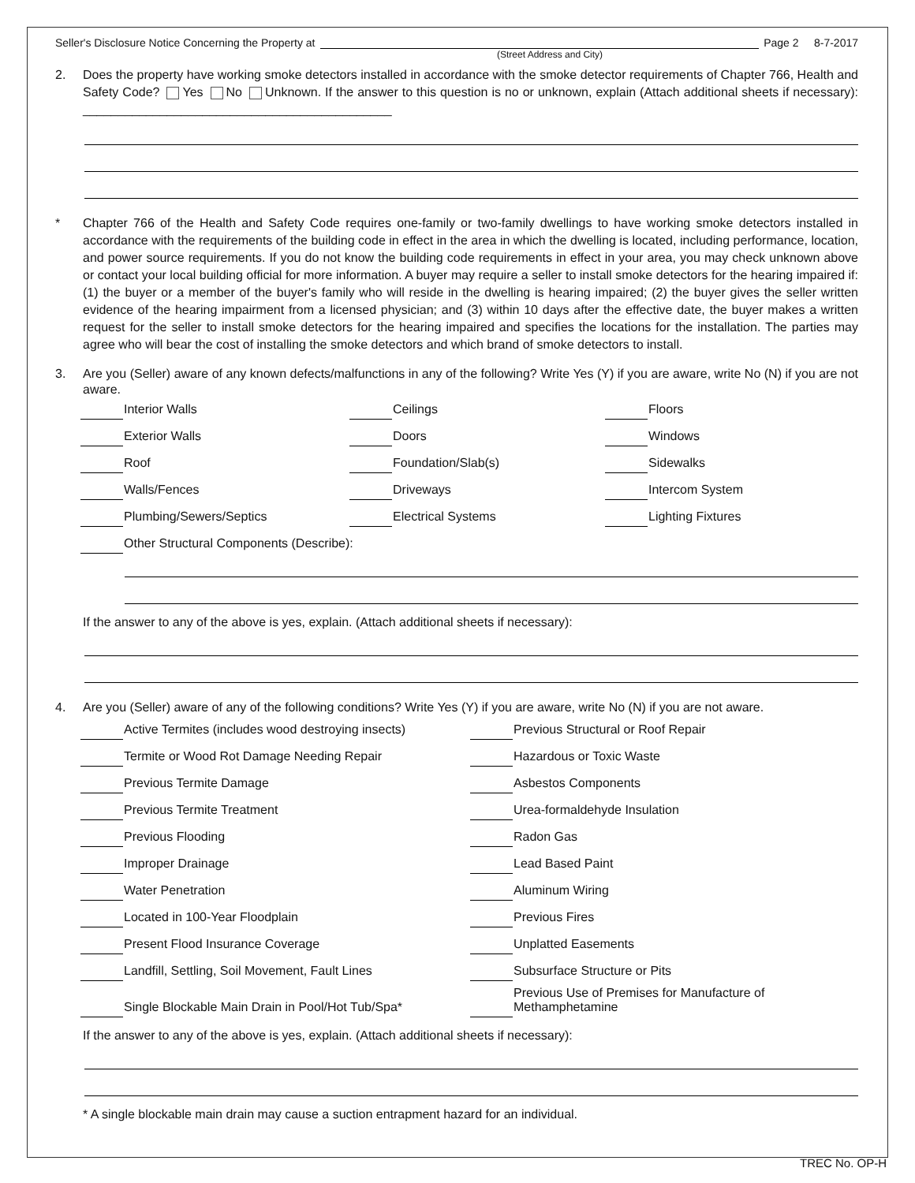Seller's Disclosure Notice Concerning the Property at Page 2 8-7-2017
(Street Address and City)
2. Does the property have working smoke detectors installed in accordance with the smoke detector requirements of Chapter 766, Health and Safety Code? Yes No Unknown. If the answer to this question is no or unknown, explain (Attach additional sheets if necessary): ____________________________________________
* Chapter 766 of the Health and Safety Code requires one-family or two-family dwellings to have working smoke detectors installed in accordance with the requirements of the building code in effect in the area in which the dwelling is located, including performance, location, and power source requirements. If you do not know the building code requirements in effect in your area, you may check unknown above or contact your local building official for more information. A buyer may require a seller to install smoke detectors for the hearing impaired if: (1) the buyer or a member of the buyer's family who will reside in the dwelling is hearing impaired; (2) the buyer gives the seller written evidence of the hearing impairment from a licensed physician; and (3) within 10 days after the effective date, the buyer makes a written request for the seller to install smoke detectors for the hearing impaired and specifies the locations for the installation. The parties may agree who will bear the cost of installing the smoke detectors and which brand of smoke detectors to install.
3. Are you (Seller) aware of any known defects/malfunctions in any of the following? Write Yes (Y) if you are aware, write No (N) if you are not aware.
Interior Walls
Ceilings
Floors
Exterior Walls
Doors
Windows
Roof
Foundation/Slab(s)
Sidewalks
Walls/Fences
Driveways
Intercom System
Plumbing/Sewers/Septics
Electrical Systems
Lighting Fixtures
Other Structural Components (Describe):
If the answer to any of the above is yes, explain. (Attach additional sheets if necessary):
4. Are you (Seller) aware of any of the following conditions? Write Yes (Y) if you are aware, write No (N) if you are not aware.
Active Termites (includes wood destroying insects)
Previous Structural or Roof Repair
Termite or Wood Rot Damage Needing Repair
Hazardous or Toxic Waste
Previous Termite Damage
Asbestos Components
Previous Termite Treatment
Urea-formaldehyde Insulation
Previous Flooding
Radon Gas
Improper Drainage
Lead Based Paint
Water Penetration
Aluminum Wiring
Located in 100-Year Floodplain
Previous Fires
Present Flood Insurance Coverage
Unplatted Easements
Landfill, Settling, Soil Movement, Fault Lines
Subsurface Structure or Pits
Single Blockable Main Drain in Pool/Hot Tub/Spa*
Previous Use of Premises for Manufacture of
Methamphetamine
If the answer to any of the above is yes, explain. (Attach additional sheets if necessary):
* A single blockable main drain may cause a suction entrapment hazard for an individual.
TREC No. OP-H